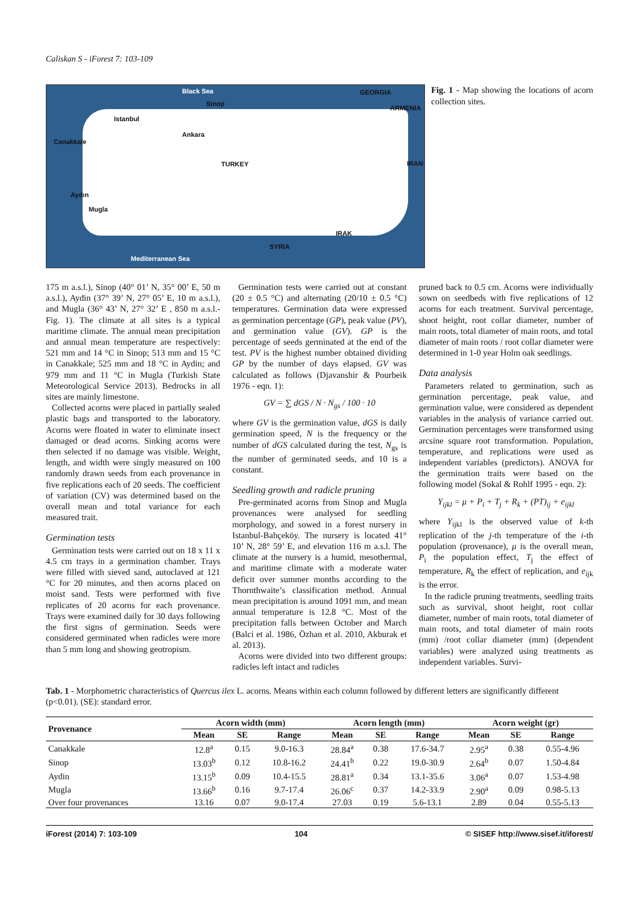Caliskan S - iForest 7: 103-109
Black Sea
Sinop
GEORGIA
ARMENIA
Istanbul
Canakkale
Ankara
TURKEY IRAN
Aydın
Mugla
IRAK
SYRIA
Mediterranean Sea
Fig. 1 - Map showing the locations of acorn collection sites.
175 m a.s.l.), Sinop (40° 01’ N, 35° 00’ E, 50 m a.s.l.), Aydin (37° 39’ N, 27° 05’ E, 10 m a.s.l.), and Mugla (36° 43’ N, 27° 32’ E , 850 m a.s.l.- Fig. 1). The climate at all sites is a typical maritime climate. The annual mean precipitation and annual mean temperature are respectively: 521 mm and 14 °C in Sinop; 513 mm and 15 °C in Canakkale; 525 mm and 18 °C in Aydin; and 979 mm and 11 °C in Mugla (Turkish State Meteorological Service 2013). Bedrocks in all sites are mainly limestone.
Collected acorns were placed in partially sealed plastic bags and transported to the laboratory. Acorns were floated in water to eliminate insect damaged or dead acorns. Sinking acorns were then selected if no damage was visible. Weight, length, and width were singly measured on 100 randomly drawn seeds from each provenance in five replications each of 20 seeds. The coefficient of variation (CV) was determined based on the overall mean and total variance for each measured trait.
Germination tests
Germination tests were carried out on 18 x 11 x 4.5 cm trays in a germination chamber. Trays were filled with sieved sand, autoclaved at 121 °C for 20 minutes, and then acorns placed on moist sand. Tests were performed with five replicates of 20 acorns for each provenance. Trays were examined daily for 30 days following the first signs of germination. Seeds were considered germinated when radicles were more than 5 mm long and showing geotropism.
Germination tests were carried out at constant (20 ± 0.5 °C) and alternating (20/10 ± 0.5 °C) temperatures. Germination data were expressed as germination percentage (GP), peak value (PV), and germination value (GV). GP is the percentage of seeds germinated at the end of the test. PV is the highest number obtained dividing GP by the number of days elapsed. GV was calculated as follows (Djavanshir & Pourbeik 1976 - eqn. 1):
GV = ∑ dGS / N · N<sub>gs</sub> / 100 · 10
where GV is the germination value, dGS is daily germination speed, N is the frequency or the number of dGS calculated during the test, N<sub>gs</sub> is the number of germinated seeds, and 10 is a constant.
Seedling growth and radicle pruning
Pre-germinated acorns from Sinop and Mugla provenances were analysed for seedling morphology, and sowed in a forest nursery in Istanbul-Bahçeköy. The nursery is located 41° 10’ N, 28° 59’ E, and elevation 116 m a.s.l. The climate at the nursery is a humid, mesothermal, and maritime climate with a moderate water deficit over summer months according to the Thornthwaite’s classification method. Annual mean precipitation is around 1091 mm, and mean annual temperature is 12.8 °C. Most of the precipitation falls between October and March (Balci et al. 1986, Özhan et al. 2010, Akburak et al. 2013).
Acorns were divided into two different groups: radicles left intact and radicles
pruned back to 0.5 cm. Acorns were individually sown on seedbeds with five replications of 12 acorns for each treatment. Survival percentage, shoot height, root collar diameter, number of main roots, total diameter of main roots, and total diameter of main roots / root collar diameter were determined in 1-0 year Holm oak seedlings.
Data analysis
Parameters related to germination, such as germination percentage, peak value, and germination value, were considered as dependent variables in the analysis of variance carried out. Germination percentages were transformed using arcsine square root transformation. Population, temperature, and replications were used as independent variables (predictors). ANOVA for the germination traits were based on the following model (Sokal & Rohlf 1995 - eqn. 2):
Y<sub>ijkl</sub> = μ + P<sub>i</sub> + T<sub>j</sub> + R<sub>k</sub> + (PT)<sub>ij</sub> + e<sub>ijkl</sub>
where Y<sub>ijkl</sub> is the observed value of k-th replication of the j-th temperature of the i-th population (provenance), μ is the overall mean, P<sub>i</sub> the population effect, T<sub>j</sub> the effect of temperature, R<sub>k</sub> the effect of replication, and e<sub>ijk</sub> is the error.
In the radicle pruning treatments, seedling traits such as survival, shoot height, root collar diameter, number of main roots, total diameter of main roots, and total diameter of main roots (mm) /root collar diameter (mm) (dependent variables) were analyzed using treatments as independent variables. Survi-
Tab. 1 - Morphometric characteristics of Quercus ilex L. acorns. Means within each column followed by different letters are significantly different (p<0.01). (SE): standard error.
| Provenance | Acorn width (mm) | | | Acorn length (mm) | | | Acorn weight (gr) | | |
| --- | --- | --- | --- | --- | --- | --- | --- | --- | --- |
| | Mean | SE | Range | Mean | SE | Range | Mean | SE | Range |
| Canakkale | 12.8<sup>a</sup> | 0.15 | 9.0-16.3 | 28.84<sup>a</sup> | 0.38 | 17.6-34.7 | 2.95<sup>a</sup> | 0.38 | 0.55-4.96 |
| Sinop | 13.03<sup>b</sup> | 0.12 | 10.8-16.2 | 24.41<sup>b</sup> | 0.22 | 19.0-30.9 | 2.64<sup>b</sup> | 0.07 | 1.50-4.84 |
| Aydin | 13.15<sup>b</sup> | 0.09 | 10.4-15.5 | 28.81<sup>a</sup> | 0.34 | 13.1-35.6 | 3.06<sup>a</sup> | 0.07 | 1.53-4.98 |
| Mugla | 13.66<sup>b</sup> | 0.16 | 9.7-17.4 | 26.06<sup>c</sup> | 0.37 | 14.2-33.9 | 2.90<sup>a</sup> | 0.09 | 0.98-5.13 |
| Over four provenances | 13.16 | 0.07 | 9.0-17.4 | 27.03 | 0.19 | 5.6-13.1 | 2.89 | 0.04 | 0.55-5.13 |
iForest (2014) 7: 103-109 104 © SISEF http://www.sisef.it/iforest/